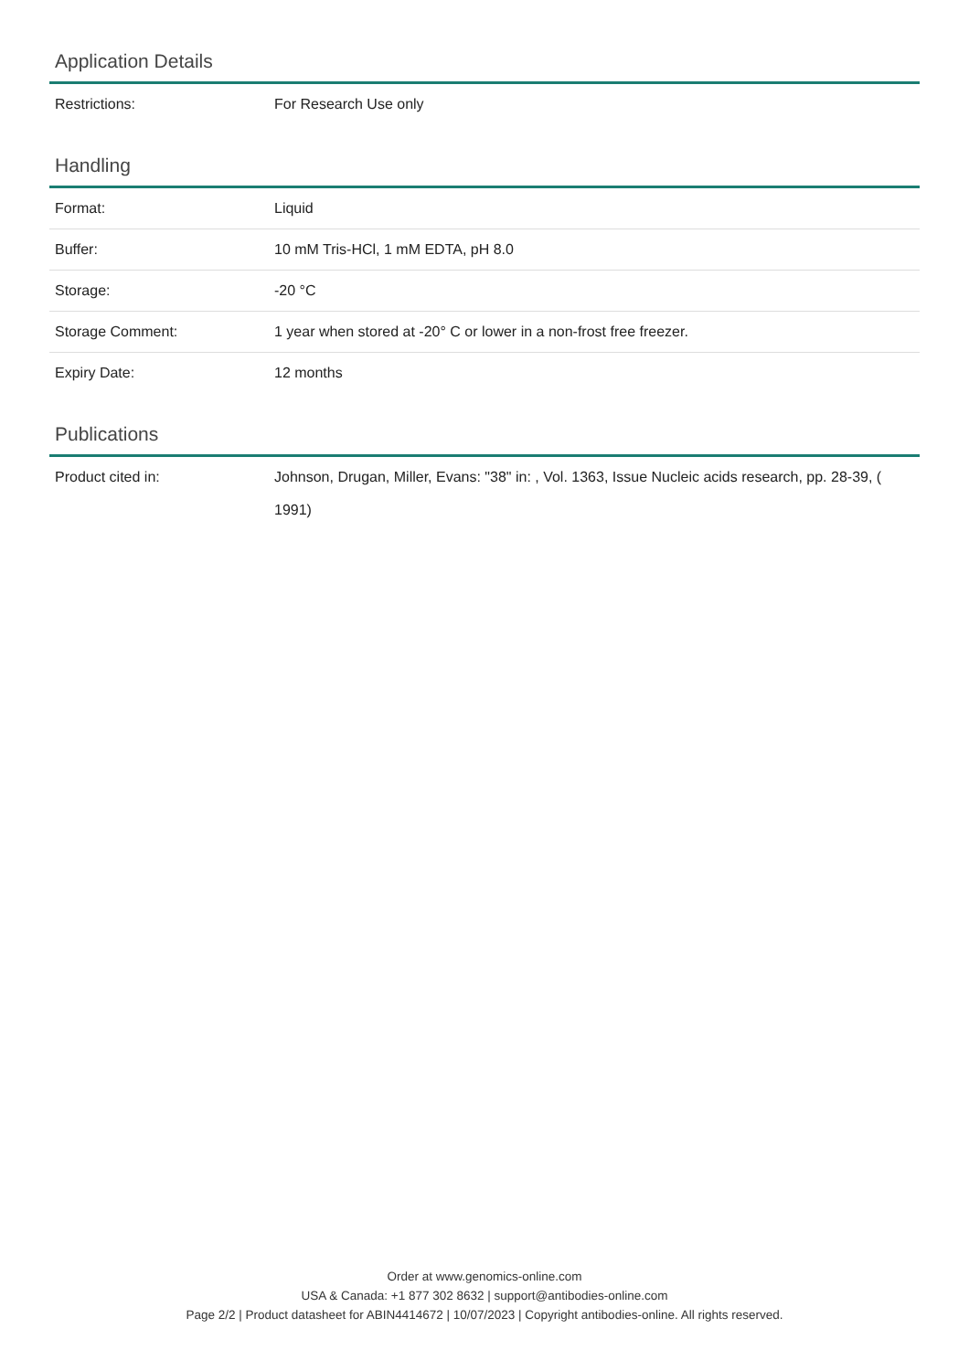Application Details
| Restrictions: | For Research Use only |
Handling
| Format: | Liquid |
| Buffer: | 10 mM Tris-HCl, 1 mM EDTA, pH 8.0 |
| Storage: | -20 °C |
| Storage Comment: | 1 year when stored at -20° C or lower in a non-frost free freezer. |
| Expiry Date: | 12 months |
Publications
| Product cited in: | Johnson, Drugan, Miller, Evans: "38" in: , Vol. 1363, Issue Nucleic acids research, pp. 28-39, ( 1991) |
Order at www.genomics-online.com
USA & Canada: +1 877 302 8632 | support@antibodies-online.com
Page 2/2 | Product datasheet for ABIN4414672 | 10/07/2023 | Copyright antibodies-online. All rights reserved.